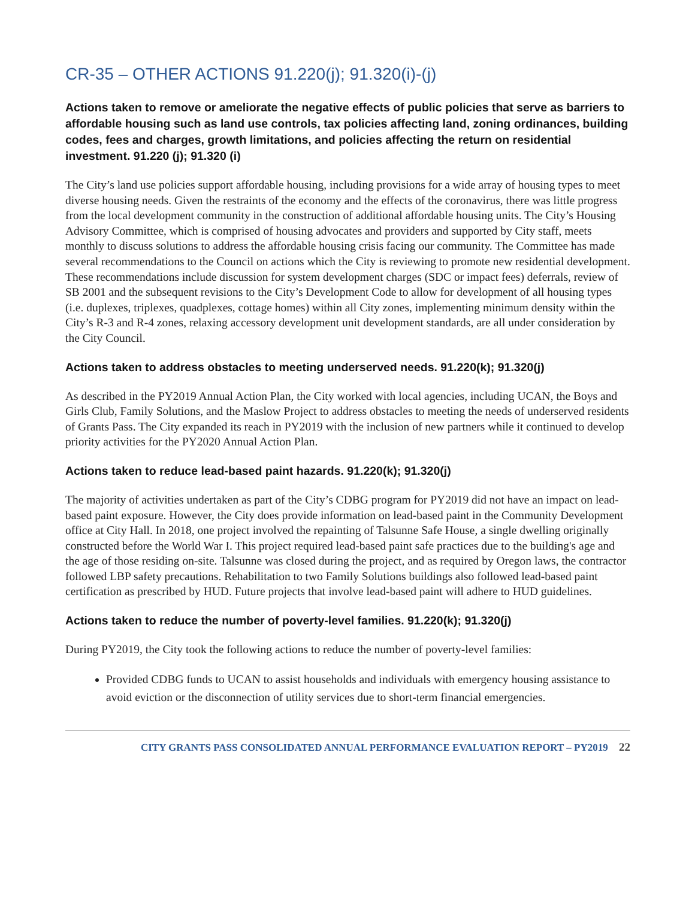CR-35 – OTHER ACTIONS 91.220(j); 91.320(i)-(j)
Actions taken to remove or ameliorate the negative effects of public policies that serve as barriers to affordable housing such as land use controls, tax policies affecting land, zoning ordinances, building codes, fees and charges, growth limitations, and policies affecting the return on residential investment. 91.220 (j); 91.320 (i)
The City’s land use policies support affordable housing, including provisions for a wide array of housing types to meet diverse housing needs. Given the restraints of the economy and the effects of the coronavirus, there was little progress from the local development community in the construction of additional affordable housing units. The City’s Housing Advisory Committee, which is comprised of housing advocates and providers and supported by City staff, meets monthly to discuss solutions to address the affordable housing crisis facing our community. The Committee has made several recommendations to the Council on actions which the City is reviewing to promote new residential development. These recommendations include discussion for system development charges (SDC or impact fees) deferrals, review of SB 2001 and the subsequent revisions to the City’s Development Code to allow for development of all housing types (i.e. duplexes, triplexes, quadplexes, cottage homes) within all City zones, implementing minimum density within the City’s R-3 and R-4 zones, relaxing accessory development unit development standards, are all under consideration by the City Council.
Actions taken to address obstacles to meeting underserved needs. 91.220(k); 91.320(j)
As described in the PY2019 Annual Action Plan, the City worked with local agencies, including UCAN, the Boys and Girls Club, Family Solutions, and the Maslow Project to address obstacles to meeting the needs of underserved residents of Grants Pass. The City expanded its reach in PY2019 with the inclusion of new partners while it continued to develop priority activities for the PY2020 Annual Action Plan.
Actions taken to reduce lead-based paint hazards. 91.220(k); 91.320(j)
The majority of activities undertaken as part of the City’s CDBG program for PY2019 did not have an impact on lead-based paint exposure. However, the City does provide information on lead-based paint in the Community Development office at City Hall. In 2018, one project involved the repainting of Talsunne Safe House, a single dwelling originally constructed before the World War I. This project required lead-based paint safe practices due to the building's age and the age of those residing on-site. Talsunne was closed during the project, and as required by Oregon laws, the contractor followed LBP safety precautions. Rehabilitation to two Family Solutions buildings also followed lead-based paint certification as prescribed by HUD. Future projects that involve lead-based paint will adhere to HUD guidelines.
Actions taken to reduce the number of poverty-level families. 91.220(k); 91.320(j)
During PY2019, the City took the following actions to reduce the number of poverty-level families:
Provided CDBG funds to UCAN to assist households and individuals with emergency housing assistance to avoid eviction or the disconnection of utility services due to short-term financial emergencies.
CITY GRANTS PASS CONSOLIDATED ANNUAL PERFORMANCE EVALUATION REPORT – PY2019 22